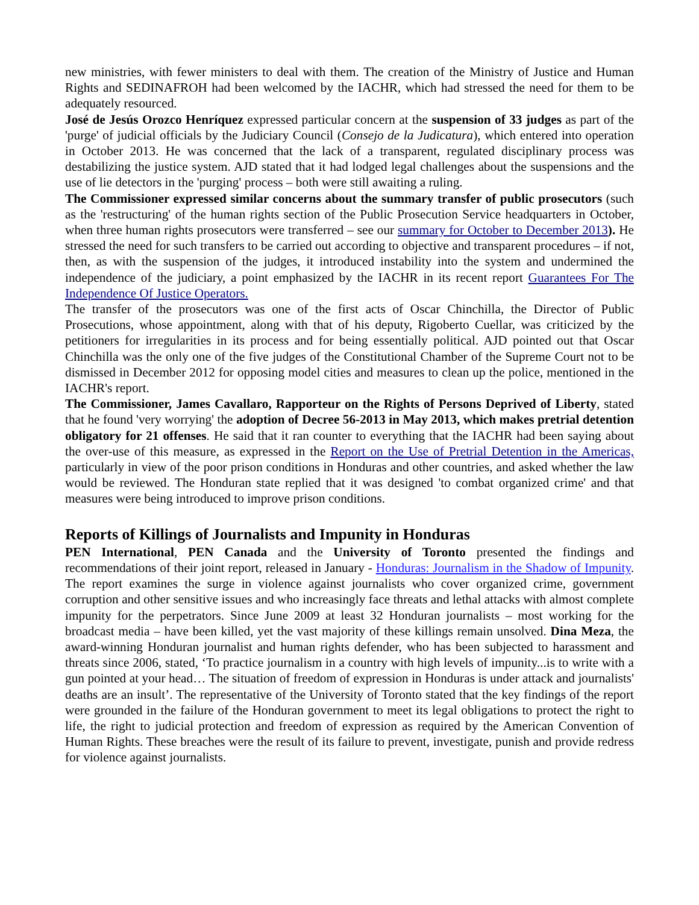new ministries, with fewer ministers to deal with them. The creation of the Ministry of Justice and Human Rights and SEDINAFROH had been welcomed by the IACHR, which had stressed the need for them to be adequately resourced.
José de Jesús Orozco Henríquez expressed particular concern at the suspension of 33 judges as part of the 'purge' of judicial officials by the Judiciary Council (Consejo de la Judicatura), which entered into operation in October 2013. He was concerned that the lack of a transparent, regulated disciplinary process was destabilizing the justice system. AJD stated that it had lodged legal challenges about the suspensions and the use of lie detectors in the 'purging' process – both were still awaiting a ruling.
The Commissioner expressed similar concerns about the summary transfer of public prosecutors (such as the 'restructuring' of the human rights section of the Public Prosecution Service headquarters in October, when three human rights prosecutors were transferred – see our summary for October to December 2013). He stressed the need for such transfers to be carried out according to objective and transparent procedures – if not, then, as with the suspension of the judges, it introduced instability into the system and undermined the independence of the judiciary, a point emphasized by the IACHR in its recent report Guarantees For The Independence Of Justice Operators.
The transfer of the prosecutors was one of the first acts of Oscar Chinchilla, the Director of Public Prosecutions, whose appointment, along with that of his deputy, Rigoberto Cuellar, was criticized by the petitioners for irregularities in its process and for being essentially political. AJD pointed out that Oscar Chinchilla was the only one of the five judges of the Constitutional Chamber of the Supreme Court not to be dismissed in December 2012 for opposing model cities and measures to clean up the police, mentioned in the IACHR's report.
The Commissioner, James Cavallaro, Rapporteur on the Rights of Persons Deprived of Liberty, stated that he found 'very worrying' the adoption of Decree 56-2013 in May 2013, which makes pretrial detention obligatory for 21 offenses. He said that it ran counter to everything that the IACHR had been saying about the over-use of this measure, as expressed in the Report on the Use of Pretrial Detention in the Americas, particularly in view of the poor prison conditions in Honduras and other countries, and asked whether the law would be reviewed. The Honduran state replied that it was designed 'to combat organized crime' and that measures were being introduced to improve prison conditions.
Reports of Killings of Journalists and Impunity in Honduras
PEN International, PEN Canada and the University of Toronto presented the findings and recommendations of their joint report, released in January - Honduras: Journalism in the Shadow of Impunity. The report examines the surge in violence against journalists who cover organized crime, government corruption and other sensitive issues and who increasingly face threats and lethal attacks with almost complete impunity for the perpetrators. Since June 2009 at least 32 Honduran journalists – most working for the broadcast media – have been killed, yet the vast majority of these killings remain unsolved. Dina Meza, the award-winning Honduran journalist and human rights defender, who has been subjected to harassment and threats since 2006, stated, ‘To practice journalism in a country with high levels of impunity...is to write with a gun pointed at your head… The situation of freedom of expression in Honduras is under attack and journalists' deaths are an insult’. The representative of the University of Toronto stated that the key findings of the report were grounded in the failure of the Honduran government to meet its legal obligations to protect the right to life, the right to judicial protection and freedom of expression as required by the American Convention of Human Rights. These breaches were the result of its failure to prevent, investigate, punish and provide redress for violence against journalists.